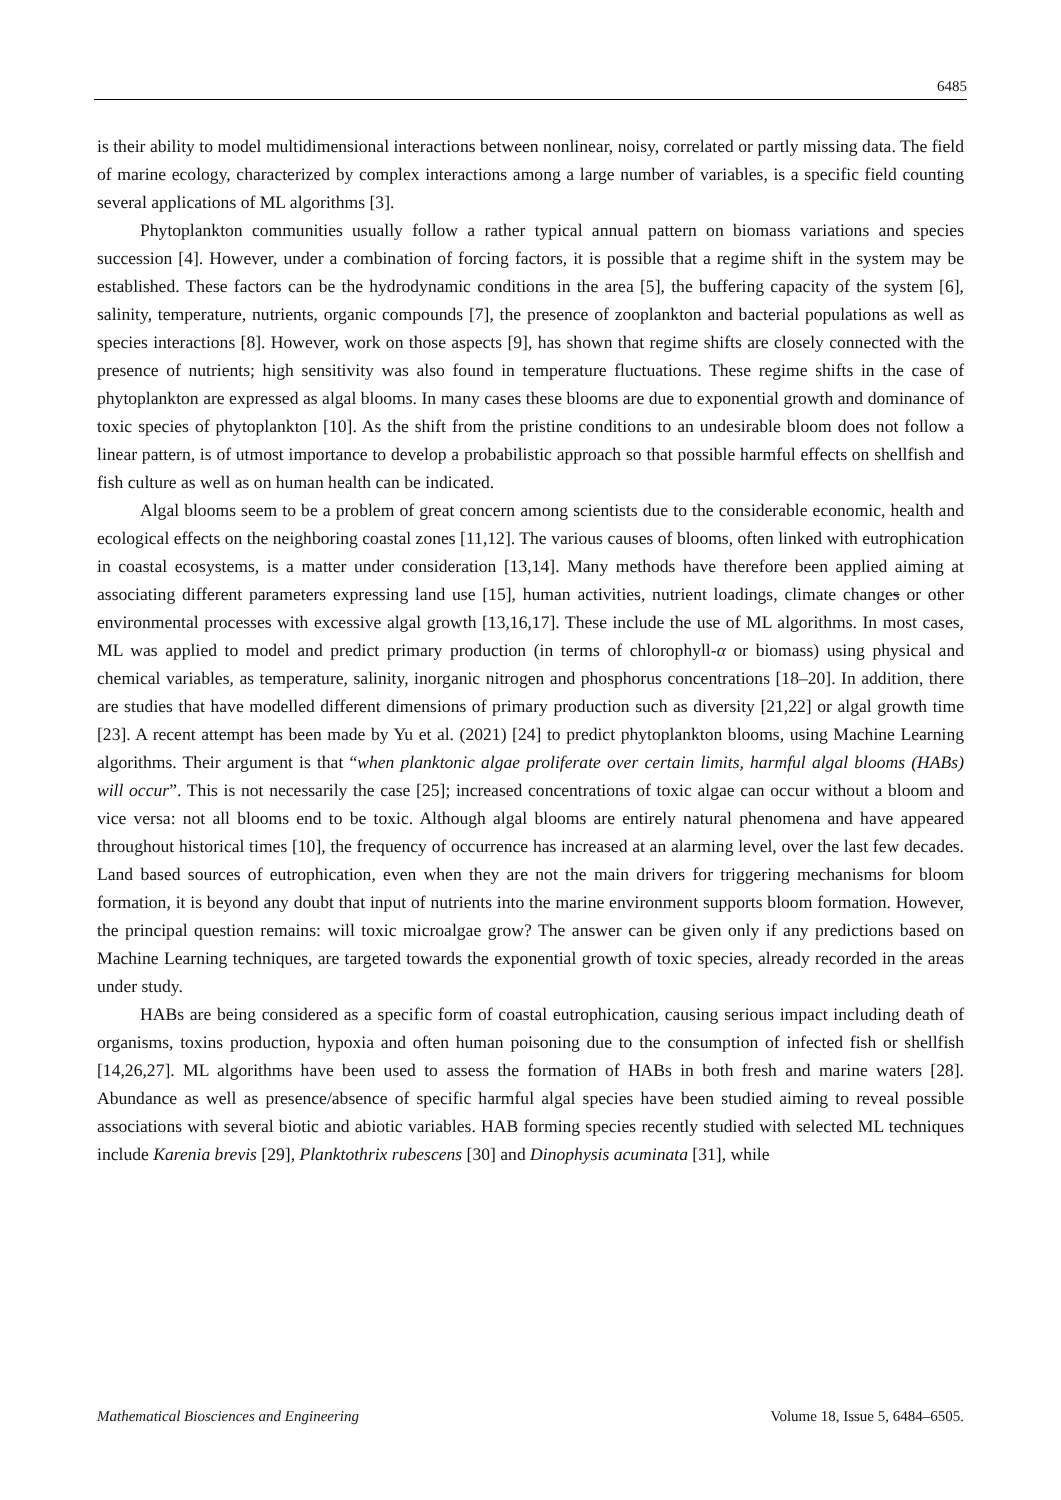6485
is their ability to model multidimensional interactions between nonlinear, noisy, correlated or partly missing data. The field of marine ecology, characterized by complex interactions among a large number of variables, is a specific field counting several applications of ML algorithms [3].
Phytoplankton communities usually follow a rather typical annual pattern on biomass variations and species succession [4]. However, under a combination of forcing factors, it is possible that a regime shift in the system may be established. These factors can be the hydrodynamic conditions in the area [5], the buffering capacity of the system [6], salinity, temperature, nutrients, organic compounds [7], the presence of zooplankton and bacterial populations as well as species interactions [8]. However, work on those aspects [9], has shown that regime shifts are closely connected with the presence of nutrients; high sensitivity was also found in temperature fluctuations. These regime shifts in the case of phytoplankton are expressed as algal blooms. In many cases these blooms are due to exponential growth and dominance of toxic species of phytoplankton [10]. As the shift from the pristine conditions to an undesirable bloom does not follow a linear pattern, is of utmost importance to develop a probabilistic approach so that possible harmful effects on shellfish and fish culture as well as on human health can be indicated.
Algal blooms seem to be a problem of great concern among scientists due to the considerable economic, health and ecological effects on the neighboring coastal zones [11,12]. The various causes of blooms, often linked with eutrophication in coastal ecosystems, is a matter under consideration [13,14]. Many methods have therefore been applied aiming at associating different parameters expressing land use [15], human activities, nutrient loadings, climate changes or other environmental processes with excessive algal growth [13,16,17]. These include the use of ML algorithms. In most cases, ML was applied to model and predict primary production (in terms of chlorophyll-α or biomass) using physical and chemical variables, as temperature, salinity, inorganic nitrogen and phosphorus concentrations [18–20]. In addition, there are studies that have modelled different dimensions of primary production such as diversity [21,22] or algal growth time [23]. A recent attempt has been made by Yu et al. (2021) [24] to predict phytoplankton blooms, using Machine Learning algorithms. Their argument is that “when planktonic algae proliferate over certain limits, harmful algal blooms (HABs) will occur”. This is not necessarily the case [25]; increased concentrations of toxic algae can occur without a bloom and vice versa: not all blooms end to be toxic. Although algal blooms are entirely natural phenomena and have appeared throughout historical times [10], the frequency of occurrence has increased at an alarming level, over the last few decades. Land based sources of eutrophication, even when they are not the main drivers for triggering mechanisms for bloom formation, it is beyond any doubt that input of nutrients into the marine environment supports bloom formation. However, the principal question remains: will toxic microalgae grow? The answer can be given only if any predictions based on Machine Learning techniques, are targeted towards the exponential growth of toxic species, already recorded in the areas under study.
HABs are being considered as a specific form of coastal eutrophication, causing serious impact including death of organisms, toxins production, hypoxia and often human poisoning due to the consumption of infected fish or shellfish [14,26,27]. ML algorithms have been used to assess the formation of HABs in both fresh and marine waters [28]. Abundance as well as presence/absence of specific harmful algal species have been studied aiming to reveal possible associations with several biotic and abiotic variables. HAB forming species recently studied with selected ML techniques include Karenia brevis [29], Planktothrix rubescens [30] and Dinophysis acuminata [31], while
Mathematical Biosciences and Engineering Volume 18, Issue 5, 6484–6505.